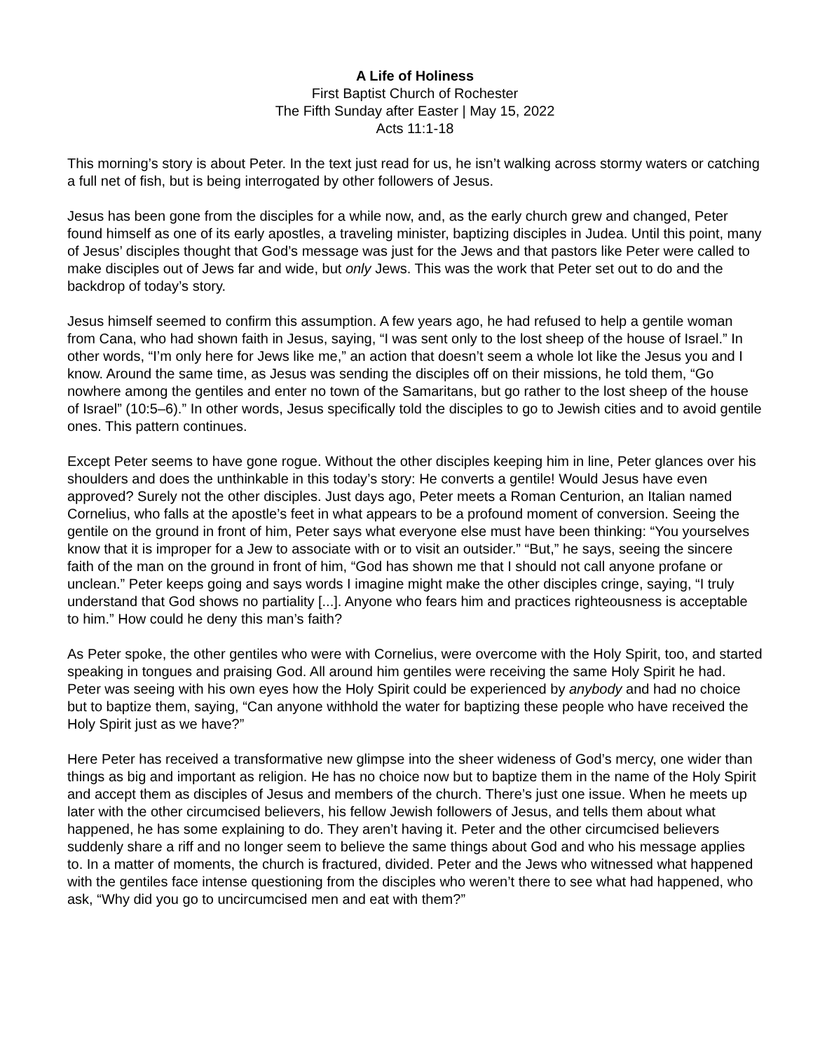A Life of Holiness
First Baptist Church of Rochester
The Fifth Sunday after Easter | May 15, 2022
Acts 11:1-18
This morning’s story is about Peter. In the text just read for us, he isn’t walking across stormy waters or catching a full net of fish, but is being interrogated by other followers of Jesus.
Jesus has been gone from the disciples for a while now, and, as the early church grew and changed, Peter found himself as one of its early apostles, a traveling minister, baptizing disciples in Judea. Until this point, many of Jesus’ disciples thought that God’s message was just for the Jews and that pastors like Peter were called to make disciples out of Jews far and wide, but only Jews. This was the work that Peter set out to do and the backdrop of today’s story.
Jesus himself seemed to confirm this assumption. A few years ago, he had refused to help a gentile woman from Cana, who had shown faith in Jesus, saying, “I was sent only to the lost sheep of the house of Israel.” In other words, “I’m only here for Jews like me,” an action that doesn’t seem a whole lot like the Jesus you and I know. Around the same time, as Jesus was sending the disciples off on their missions, he told them, “Go nowhere among the gentiles and enter no town of the Samaritans, but go rather to the lost sheep of the house of Israel” (10:5–6).” In other words, Jesus specifically told the disciples to go to Jewish cities and to avoid gentile ones. This pattern continues.
Except Peter seems to have gone rogue. Without the other disciples keeping him in line, Peter glances over his shoulders and does the unthinkable in this today’s story: He converts a gentile! Would Jesus have even approved? Surely not the other disciples. Just days ago, Peter meets a Roman Centurion, an Italian named Cornelius, who falls at the apostle’s feet in what appears to be a profound moment of conversion. Seeing the gentile on the ground in front of him, Peter says what everyone else must have been thinking: “You yourselves know that it is improper for a Jew to associate with or to visit an outsider.” “But,” he says, seeing the sincere faith of the man on the ground in front of him, “God has shown me that I should not call anyone profane or unclean.” Peter keeps going and says words I imagine might make the other disciples cringe, saying, “I truly understand that God shows no partiality [...]. Anyone who fears him and practices righteousness is acceptable to him.” How could he deny this man’s faith?
As Peter spoke, the other gentiles who were with Cornelius, were overcome with the Holy Spirit, too, and started speaking in tongues and praising God. All around him gentiles were receiving the same Holy Spirit he had. Peter was seeing with his own eyes how the Holy Spirit could be experienced by anybody and had no choice but to baptize them, saying, “Can anyone withhold the water for baptizing these people who have received the Holy Spirit just as we have?”
Here Peter has received a transformative new glimpse into the sheer wideness of God’s mercy, one wider than things as big and important as religion. He has no choice now but to baptize them in the name of the Holy Spirit and accept them as disciples of Jesus and members of the church. There’s just one issue. When he meets up later with the other circumcised believers, his fellow Jewish followers of Jesus, and tells them about what happened, he has some explaining to do. They aren’t having it. Peter and the other circumcised believers suddenly share a riff and no longer seem to believe the same things about God and who his message applies to. In a matter of moments, the church is fractured, divided. Peter and the Jews who witnessed what happened with the gentiles face intense questioning from the disciples who weren’t there to see what had happened, who ask, “Why did you go to uncircumcised men and eat with them?”